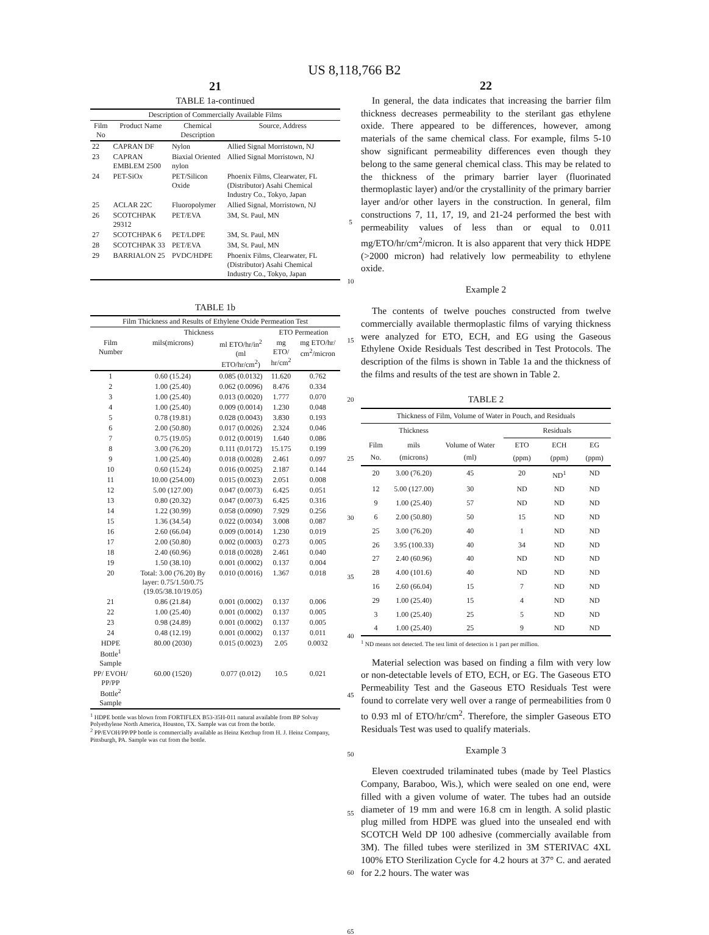US 8,118,766 B2
21
TABLE 1a-continued
| Description of Commercially Available Films | | | |
| --- | --- | --- | --- |
| Film No | Product Name | Chemical Description | Source, Address |
| 22 | CAPRAN DF | Nylon | Allied Signal Morristown, NJ |
| 23 | CAPRAN EMBLEM 2500 | Biaxial Oriented nylon | Allied Signal Morristown, NJ |
| 24 | PET-SiO x | PET/Silicon Oxide | Phoenix Films, Clearwater, FL (Distributor) Asahi Chemical Industry Co., Tokyo, Japan |
| 25 | ACLAR 22C | Fluoropolymer | Allied Signal, Morristown, NJ |
| 26 | SCOTCHPAK 29312 | PET/EVA | 3M, St. Paul, MN |
| 27 | SCOTCHPAK 6 | PET/LDPE | 3M, St. Paul, MN |
| 28 | SCOTCHPAK 33 | PET/EVA | 3M, St. Paul, MN |
| 29 | BARRIALON 25 | PVDC/HDPE | Phoenix Films, Clearwater, FL (Distributor) Asahi Chemical Industry Co., Tokyo, Japan |
TABLE 1b
| Film Thickness and Results of Ethylene Oxide Permeation Test | | | | |
| --- | --- | --- | --- | --- |
| | Thickness | | ETO Permeation | |
| Film Number | mils(microns) | ml ETO/hr/in<sup>2</sup> (ml ETO/hr/cm<sup>2</sup>) | mg ETO/ hr/cm<sup>2</sup> | mg ETO/hr/ cm<sup>2</sup>/micron |
| 1 | 0.60 (15.24) | 0.085 (0.0132) | 11.620 | 0.762 |
| 2 | 1.00 (25.40) | 0.062 (0.0096) | 8.476 | 0.334 |
| 3 | 1.00 (25.40) | 0.013 (0.0020) | 1.777 | 0.070 |
| 4 | 1.00 (25.40) | 0.009 (0.0014) | 1.230 | 0.048 |
| 5 | 0.78 (19.81) | 0.028 (0.0043) | 3.830 | 0.193 |
| 6 | 2.00 (50.80) | 0.017 (0.0026) | 2.324 | 0.046 |
| 7 | 0.75 (19.05) | 0.012 (0.0019) | 1.640 | 0.086 |
| 8 | 3.00 (76.20) | 0.111 (0.0172) | 15.175 | 0.199 |
| 9 | 1.00 (25.40) | 0.018 (0.0028) | 2.461 | 0.097 |
| 10 | 0.60 (15.24) | 0.016 (0.0025) | 2.187 | 0.144 |
| 11 | 10.00 (254.00) | 0.015 (0.0023) | 2.051 | 0.008 |
| 12 | 5.00 (127.00) | 0.047 (0.0073) | 6.425 | 0.051 |
| 13 | 0.80 (20.32) | 0.047 (0.0073) | 6.425 | 0.316 |
| 14 | 1.22 (30.99) | 0.058 (0.0090) | 7.929 | 0.256 |
| 15 | 1.36 (34.54) | 0.022 (0.0034) | 3.008 | 0.087 |
| 16 | 2.60 (66.04) | 0.009 (0.0014) | 1.230 | 0.019 |
| 17 | 2.00 (50.80) | 0.002 (0.0003) | 0.273 | 0.005 |
| 18 | 2.40 (60.96) | 0.018 (0.0028) | 2.461 | 0.040 |
| 19 | 1.50 (38.10) | 0.001 (0.0002) | 0.137 | 0.004 |
| 20 | Total: 3.00 (76.20) By layer: 0.75/1.50/0.75 (19.05/38.10/19.05) | 0.010 (0.0016) | 1.367 | 0.018 |
| 21 | 0.86 (21.84) | 0.001 (0.0002) | 0.137 | 0.006 |
| 22 | 1.00 (25.40) | 0.001 (0.0002) | 0.137 | 0.005 |
| 23 | 0.98 (24.89) | 0.001 (0.0002) | 0.137 | 0.005 |
| 24 | 0.48 (12.19) | 0.001 (0.0002) | 0.137 | 0.011 |
| HDPE Bottle<sup>1</sup> Sample | 80.00 (2030) | 0.015 (0.0023) | 2.05 | 0.0032 |
| PP/ EVOH/ PP/PP Bottle<sup>2</sup> Sample | 60.00 (1520) | 0.077 (0.012) | 10.5 | 0.021 |
<sup>1</sup> HDPE bottle was blown from FORTIFLEX B53-35H-011 natural available from BP Solvay Polyethylene North America, Houston, TX. Sample was cut from the bottle.
<sup>2</sup> PP/EVOH/PP/PP bottle is commercially available as Heinz Ketchup from H. J. Heinz Company, Pittsburgh, PA. Sample was cut from the bottle.
5
10
15
20
25
30
35
40
45
50
55
60
65
22
In general, the data indicates that increasing the barrier film thickness decreases permeability to the sterilant gas ethylene oxide. There appeared to be differences, however, among materials of the same chemical class. For example, films 5-10 show significant permeability differences even though they belong to the same general chemical class. This may be related to the thickness of the primary barrier layer (fluorinated thermoplastic layer) and/or the crystallinity of the primary barrier layer and/or other layers in the construction. In general, film constructions 7, 11, 17, 19, and 21-24 performed the best with permeability values of less than or equal to 0.011 mg/ETO/hr/cm<sup>2</sup>/micron. It is also apparent that very thick HDPE (>2000 micron) had relatively low permeability to ethylene oxide.
Example 2
The contents of twelve pouches constructed from twelve commercially available thermoplastic films of varying thickness were analyzed for ETO, ECH, and EG using the Gaseous Ethylene Oxide Residuals Test described in Test Protocols. The description of the films is shown in Table 1a and the thickness of the films and results of the test are shown in Table 2.
TABLE 2
| Thickness of Film, Volume of Water in Pouch, and Residuals | | | | | |
| --- | --- | --- | --- | --- | --- |
| | Thickness | | Residuals | | |
| Film No. | mils (microns) | Volume of Water (ml) | ETO (ppm) | ECH (ppm) | EG (ppm) |
| 20 | 3.00 (76.20) | 45 | 20 | ND<sup>1</sup> | ND |
| 12 | 5.00 (127.00) | 30 | ND | ND | ND |
| 9 | 1.00 (25.40) | 57 | ND | ND | ND |
| 6 | 2.00 (50.80) | 50 | 15 | ND | ND |
| 25 | 3.00 (76.20) | 40 | 1 | ND | ND |
| 26 | 3.95 (100.33) | 40 | 34 | ND | ND |
| 27 | 2.40 (60.96) | 40 | ND | ND | ND |
| 28 | 4.00 (101.6) | 40 | ND | ND | ND |
| 16 | 2.60 (66.04) | 15 | 7 | ND | ND |
| 29 | 1.00 (25.40) | 15 | 4 | ND | ND |
| 3 | 1.00 (25.40) | 25 | 5 | ND | ND |
| 4 | 1.00 (25.40) | 25 | 9 | ND | ND |
<sup>1</sup> ND means not detected. The test limit of detection is 1 part per million.
Material selection was based on finding a film with very low or non-detectable levels of ETO, ECH, or EG. The Gaseous ETO Permeability Test and the Gaseous ETO Residuals Test were found to correlate very well over a range of permeabilities from 0 to 0.93 ml of ETO/hr/cm<sup>2</sup>. Therefore, the simpler Gaseous ETO Residuals Test was used to qualify materials.
Example 3
Eleven coextruded trilaminated tubes (made by Teel Plastics Company, Baraboo, Wis.), which were sealed on one end, were filled with a given volume of water. The tubes had an outside diameter of 19 mm and were 16.8 cm in length. A solid plastic plug milled from HDPE was glued into the unsealed end with SCOTCH Weld DP 100 adhesive (commercially available from 3M). The filled tubes were sterilized in 3M STERIVAC 4XL 100% ETO Sterilization Cycle for 4.2 hours at 37° C. and aerated for 2.2 hours. The water was